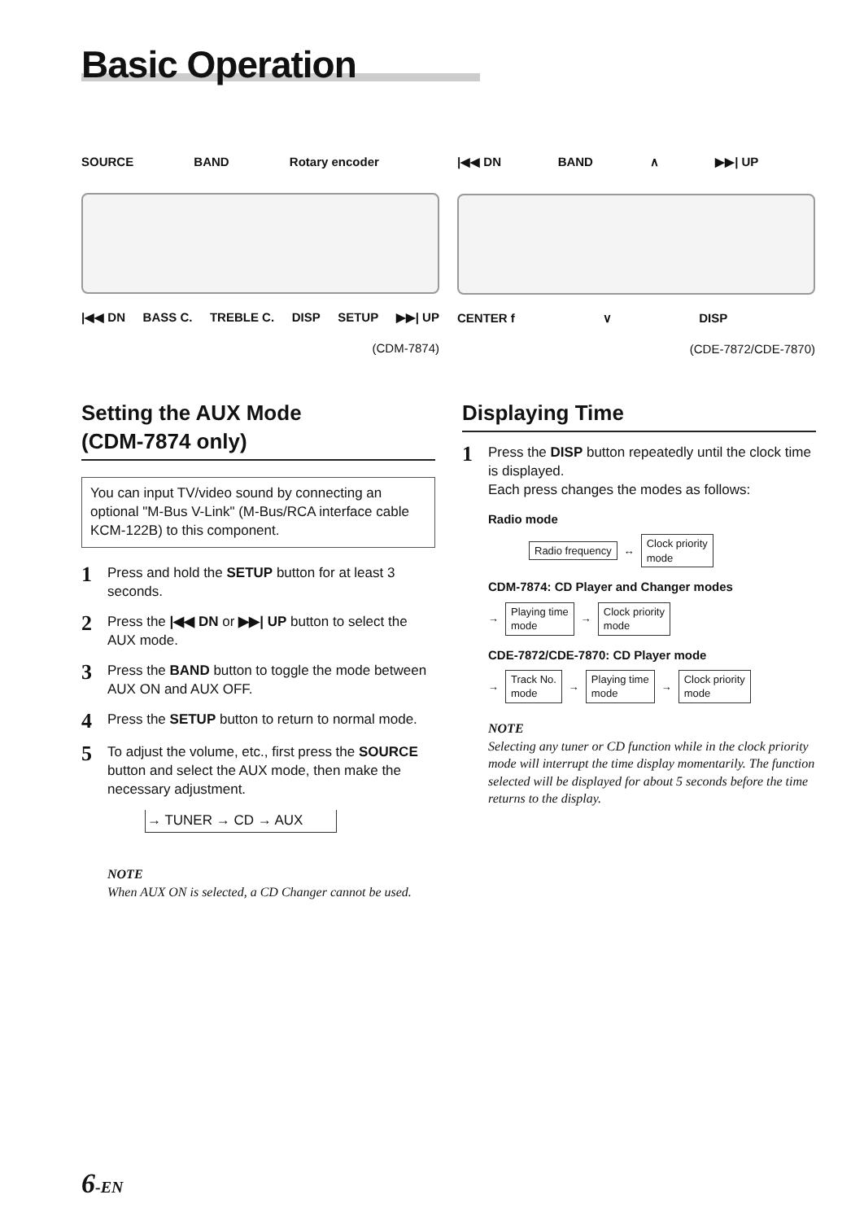Basic Operation
SOURCE BAND Rotary encoder
|◀◀ DN BASS C. TREBLE C. DISP SETUP ▶▶| UP
(CDM-7874)
|◀◀ DN BAND ∧ ▶▶| UP
CENTER f ∨ DISP
(CDE-7872/CDE-7870)
Setting the AUX Mode
(CDM-7874 only)
You can input TV/video sound by connecting an optional "M-Bus V-Link" (M-Bus/RCA interface cable KCM-122B) to this component.
1
Press and hold the SETUP button for at least 3 seconds.
2
Press the |◀◀ DN or ▶▶| UP button to select the AUX mode.
3
Press the BAND button to toggle the mode between AUX ON and AUX OFF.
4
Press the SETUP button to return to normal mode.
5
To adjust the volume, etc., first press the SOURCE button and select the AUX mode, then make the necessary adjustment.
→ TUNER → CD → AUX
NOTE
When AUX ON is selected, a CD Changer cannot be used.
Displaying Time
1
Press the DISP button repeatedly until the clock time is displayed.
Each press changes the modes as follows:
Radio mode
Radio frequency ↔ Clock priority
mode
CDM-7874: CD Player and Changer modes
→ Playing time
mode → Clock priority
mode
CDE-7872/CDE-7870: CD Player mode
→ Track No.
mode → Playing time
mode → Clock priority
mode
NOTE
Selecting any tuner or CD function while in the clock priority mode will interrupt the time display momentarily. The function selected will be displayed for about 5 seconds before the time returns to the display.
6-EN